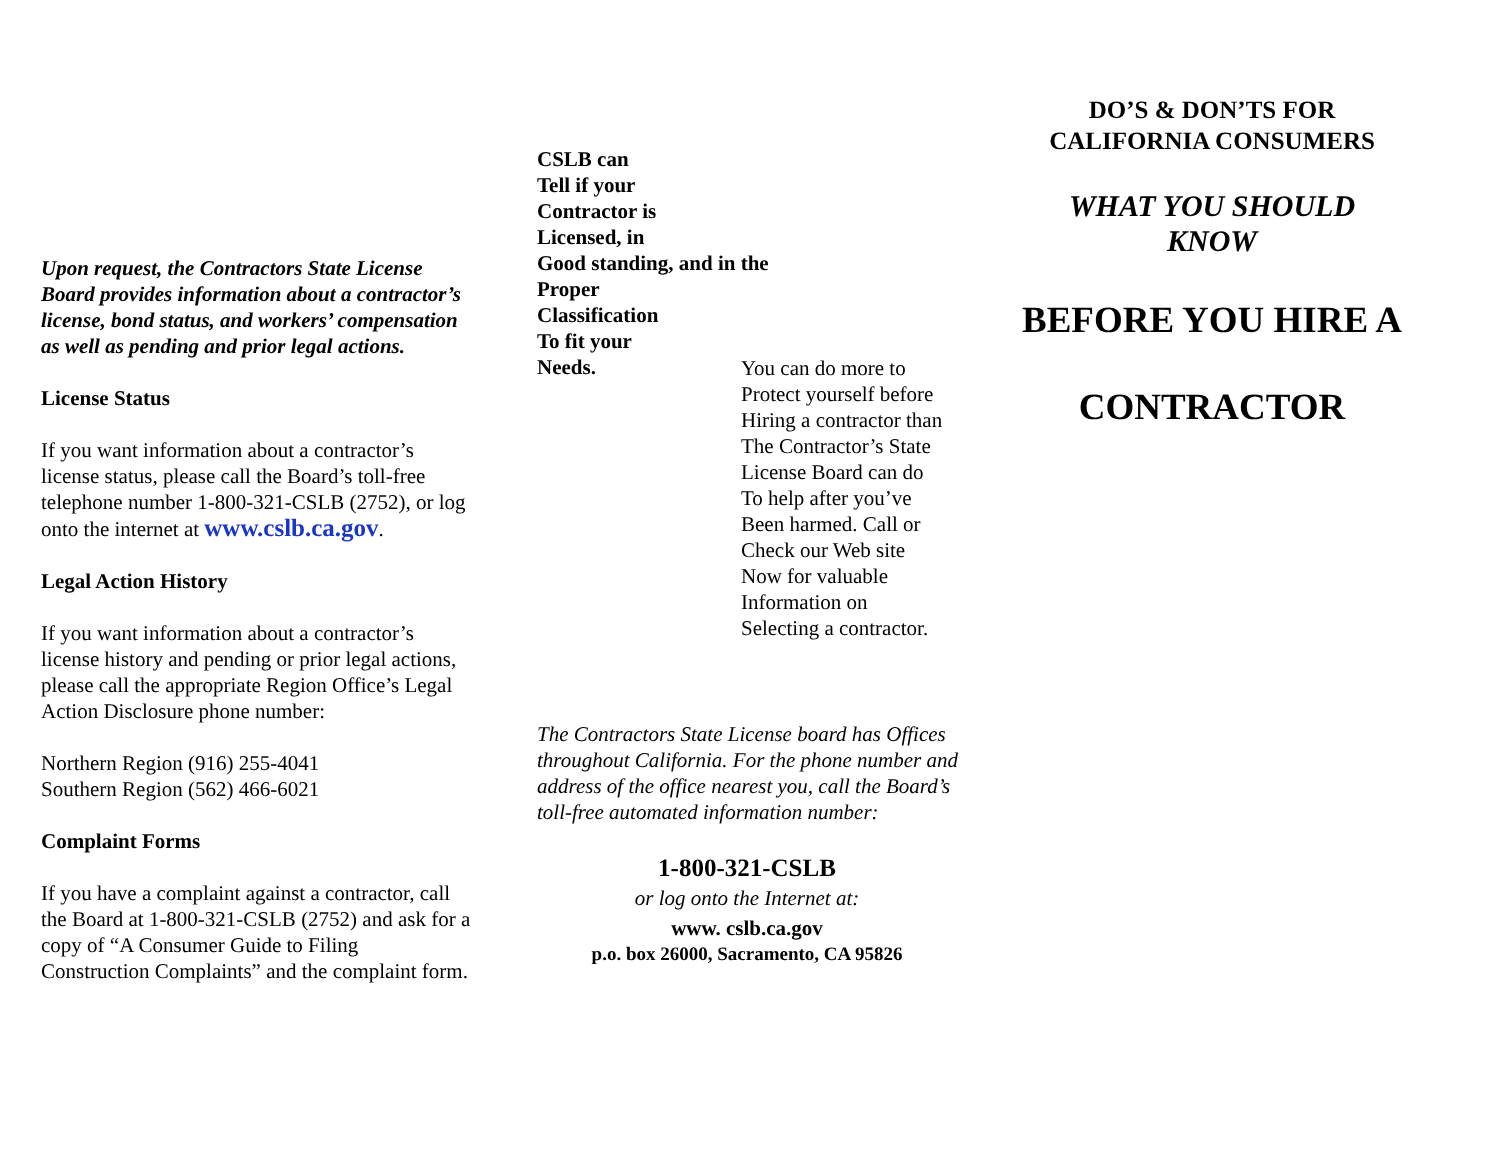Upon request, the Contractors State License Board provides information about a contractor’s license, bond status, and workers’ compensation as well as pending and prior legal actions.
License Status
If you want information about a contractor’s license status, please call the Board’s toll-free telephone number 1-800-321-CSLB (2752), or log onto the internet at www.cslb.ca.gov.
Legal Action History
If you want information about a contractor’s license history and pending or prior legal actions, please call the appropriate Region Office’s Legal Action Disclosure phone number:
Northern Region (916) 255-4041
Southern Region (562) 466-6021
Complaint Forms
If you have a complaint against a contractor, call the Board at 1-800-321-CSLB (2752) and ask for a copy of “A Consumer Guide to Filing Construction Complaints” and the complaint form.
CSLB can
Tell if your
Contractor is
Licensed, in
Good standing, and in the
Proper
Classification
To fit your
Needs.
You can do more to
Protect yourself before
Hiring a contractor than
The Contractor’s State
License Board can do
To help after you’ve
Been harmed. Call or
Check our Web site
Now for valuable
Information on
Selecting a contractor.
The Contractors State License board has Offices throughout California. For the phone number and address of the office nearest you, call the Board’s toll-free automated information number:
1-800-321-CSLB
or log onto the Internet at:
www. cslb.ca.gov
p.o. box 26000, Sacramento, CA 95826
DO’S & DON’TS FOR
CALIFORNIA CONSUMERS
WHAT YOU SHOULD
KNOW
BEFORE YOU HIRE A
CONTRACTOR